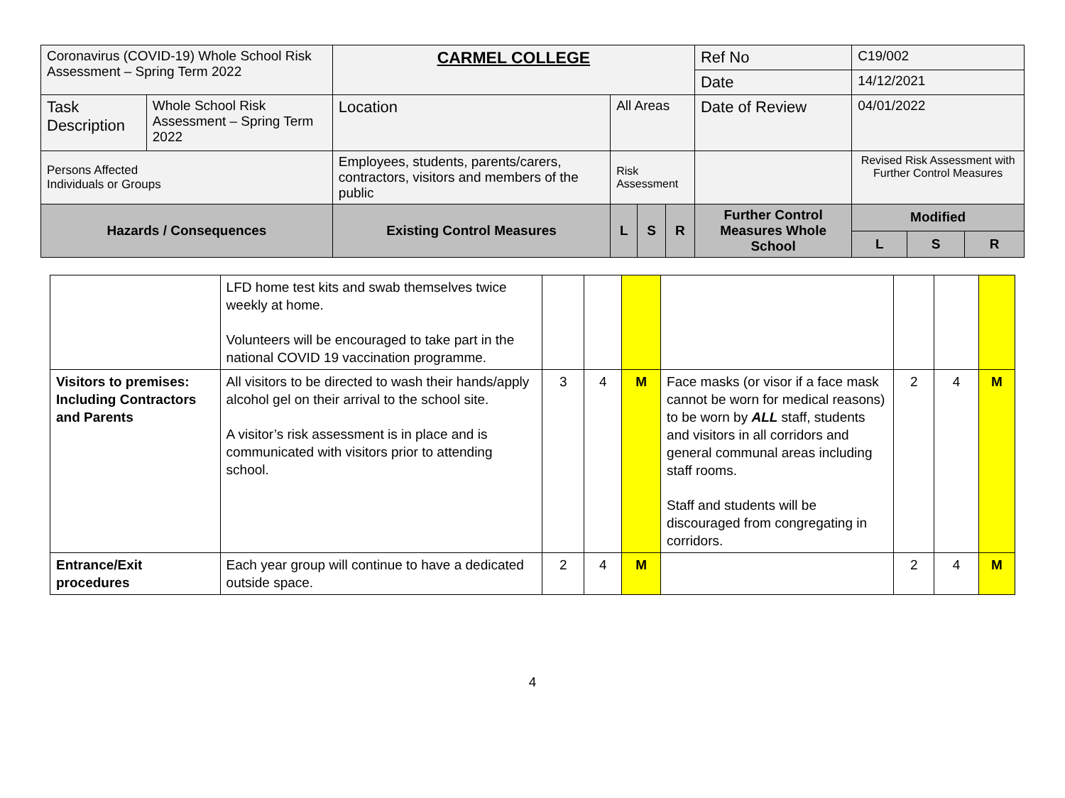| Coronavirus (COVID-19) Whole School Risk Assessment – Spring Term 2022 | | CARMEL COLLEGE | | | | Ref No | C19/002 | | | |
| | | | | | | Date | 14/12/2021 | | | |
| Task Description | Whole School Risk Assessment – Spring Term 2022 | Location | All Areas | | | Date of Review | 04/01/2022 | | | |
| Persons Affected Individuals or Groups | | Employees, students, parents/carers, contractors, visitors and members of the public | Risk Assessment | | | | | Revised Risk Assessment with Further Control Measures | | |
| Hazards / Consequences | | Existing Control Measures | L | S | R | Further Control Measures Whole School | | Modified | | |
| | | | | | | | | L | S | R |
| | LFD home test kits and swab themselves twice weekly at home. Volunteers will be encouraged to take part in the national COVID 19 vaccination programme. | | | | | | | |
| Visitors to premises: Including Contractors and Parents | All visitors to be directed to wash their hands/apply alcohol gel on their arrival to the school site. A visitor’s risk assessment is in place and is communicated with visitors prior to attending school. | 3 | 4 | M | Face masks (or visor if a face mask cannot be worn for medical reasons) to be worn by ALL staff, students and visitors in all corridors and general communal areas including staff rooms. Staff and students will be discouraged from congregating in corridors. | 2 | 4 | M |
| Entrance/Exit procedures | Each year group will continue to have a dedicated outside space. | 2 | 4 | M | | 2 | 4 | M |
4